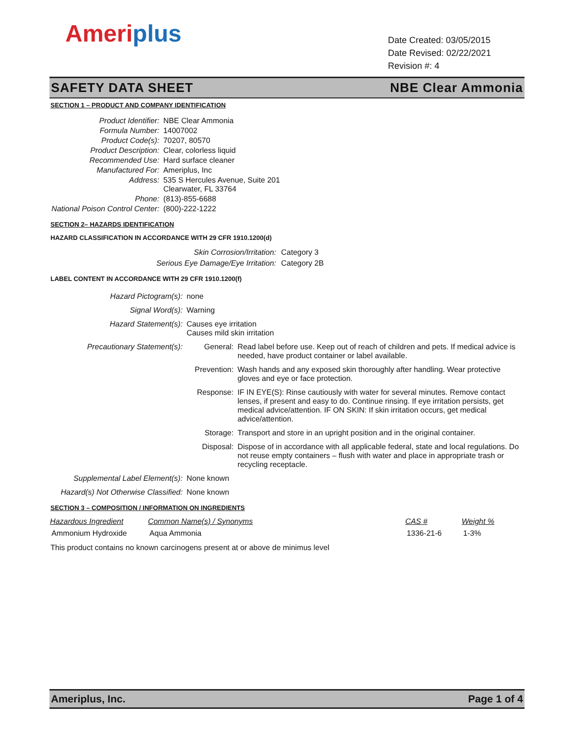Ameriplus
Date Created: 03/05/2015
Date Revised: 02/22/2021
Revision #: 4
SAFETY DATA SHEET NBE Clear Ammonia
SECTION 1 – PRODUCT AND COMPANY IDENTIFICATION
| Product Identifier: | NBE Clear Ammonia |
| Formula Number: | 14007002 |
| Product Code(s): | 70207, 80570 |
| Product Description: | Clear, colorless liquid |
| Recommended Use: | Hard surface cleaner |
| Manufactured For: | Ameriplus, Inc |
| Address: | 535 S Hercules Avenue, Suite 201 Clearwater, FL 33764 |
| Phone: | (813)-855-6688 |
| National Poison Control Center: | (800)-222-1222 |
SECTION 2– HAZARDS IDENTIFICATION
HAZARD CLASSIFICATION IN ACCORDANCE WITH 29 CFR 1910.1200(d)
| Skin Corrosion/Irritation: | Category 3 |
| Serious Eye Damage/Eye Irritation: | Category 2B |
LABEL CONTENT IN ACCORDANCE WITH 29 CFR 1910.1200(f)
| Hazard Pictogram(s): | none | |
| Signal Word(s): | Warning | |
| Hazard Statement(s): | Causes eye irritation Causes mild skin irritation | |
| Precautionary Statement(s): | General: | Read label before use. Keep out of reach of children and pets. If medical advice is needed, have product container or label available. |
| | Prevention: | Wash hands and any exposed skin thoroughly after handling. Wear protective gloves and eye or face protection. |
| | Response: | IF IN EYE(S): Rinse cautiously with water for several minutes. Remove contact lenses, if present and easy to do. Continue rinsing. If eye irritation persists, get medical advice/attention. IF ON SKIN: If skin irritation occurs, get medical advice/attention. |
| | Storage: | Transport and store in an upright position and in the original container. |
| | Disposal: | Dispose of in accordance with all applicable federal, state and local regulations. Do not reuse empty containers – flush with water and place in appropriate trash or recycling receptacle. |
| Supplemental Label Element(s): | None known | |
| Hazard(s) Not Otherwise Classified: | None known | |
SECTION 3 – COMPOSITION / INFORMATION ON INGREDIENTS
| Hazardous Ingredient | Common Name(s) / Synonyms | CAS # | Weight % |
| --- | --- | --- | --- |
| Ammonium Hydroxide | Aqua Ammonia | 1336-21-6 | 1-3% |
This product contains no known carcinogens present at or above de minimus level
Ameriplus, Inc. Page 1 of 4